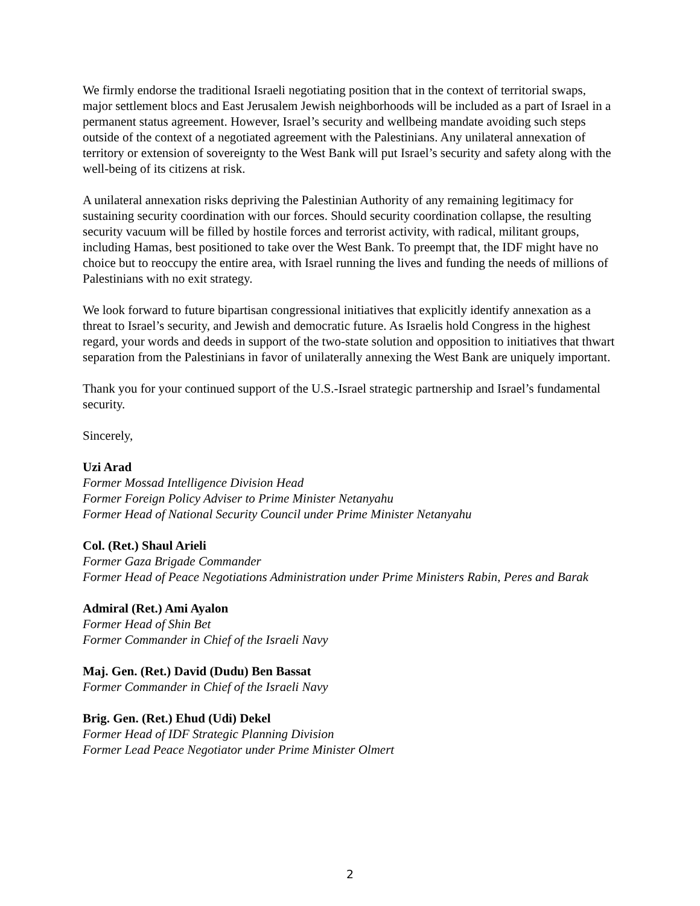We firmly endorse the traditional Israeli negotiating position that in the context of territorial swaps, major settlement blocs and East Jerusalem Jewish neighborhoods will be included as a part of Israel in a permanent status agreement. However, Israel’s security and wellbeing mandate avoiding such steps outside of the context of a negotiated agreement with the Palestinians. Any unilateral annexation of territory or extension of sovereignty to the West Bank will put Israel’s security and safety along with the well-being of its citizens at risk.
A unilateral annexation risks depriving the Palestinian Authority of any remaining legitimacy for sustaining security coordination with our forces. Should security coordination collapse, the resulting security vacuum will be filled by hostile forces and terrorist activity, with radical, militant groups, including Hamas, best positioned to take over the West Bank. To preempt that, the IDF might have no choice but to reoccupy the entire area, with Israel running the lives and funding the needs of millions of Palestinians with no exit strategy.
We look forward to future bipartisan congressional initiatives that explicitly identify annexation as a threat to Israel’s security, and Jewish and democratic future. As Israelis hold Congress in the highest regard, your words and deeds in support of the two-state solution and opposition to initiatives that thwart separation from the Palestinians in favor of unilaterally annexing the West Bank are uniquely important.
Thank you for your continued support of the U.S.-Israel strategic partnership and Israel’s fundamental security.
Sincerely,
Uzi Arad
Former Mossad Intelligence Division Head
Former Foreign Policy Adviser to Prime Minister Netanyahu
Former Head of National Security Council under Prime Minister Netanyahu
Col. (Ret.) Shaul Arieli
Former Gaza Brigade Commander
Former Head of Peace Negotiations Administration under Prime Ministers Rabin, Peres and Barak
Admiral (Ret.) Ami Ayalon
Former Head of Shin Bet
Former Commander in Chief of the Israeli Navy
Maj. Gen. (Ret.) David (Dudu) Ben Bassat
Former Commander in Chief of the Israeli Navy
Brig. Gen. (Ret.) Ehud (Udi) Dekel
Former Head of IDF Strategic Planning Division
Former Lead Peace Negotiator under Prime Minister Olmert
2